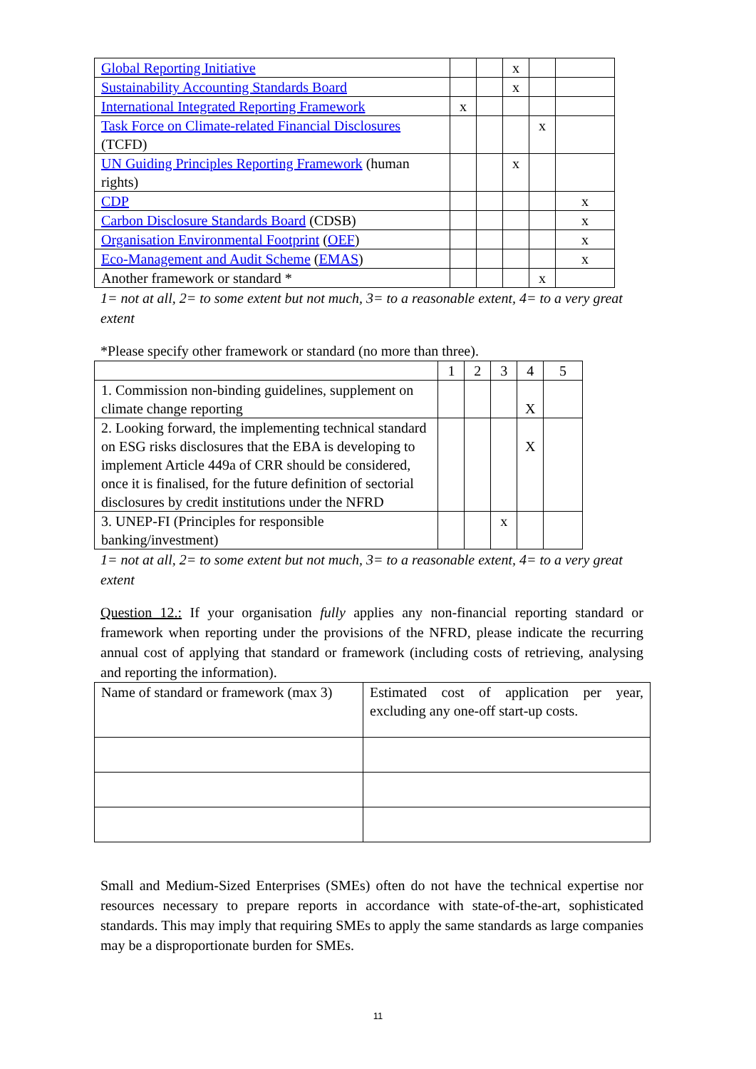| Global Reporting Initiative | | | x | | |
| Sustainability Accounting Standards Board | | | x | | |
| International Integrated Reporting Framework | x | | | | |
| Task Force on Climate-related Financial Disclosures (TCFD) | | | | x | |
| UN Guiding Principles Reporting Framework (human rights) | | | x | | |
| CDP | | | | | x |
| Carbon Disclosure Standards Board (CDSB) | | | | | x |
| Organisation Environmental Footprint ( OEF ) | | | | | x |
| Eco-Management and Audit Scheme ( EMAS ) | | | | | x |
| Another framework or standard * | | | | x | |
1= not at all, 2= to some extent but not much, 3= to a reasonable extent, 4= to a very great extent
*Please specify other framework or standard (no more than three).
| | 1 | 2 | 3 | 4 | 5 |
| 1. Commission non-binding guidelines, supplement on climate change reporting | | | | X | |
| 2. Looking forward, the implementing technical standard on ESG risks disclosures that the EBA is developing to implement Article 449a of CRR should be considered, once it is finalised, for the future definition of sectorial disclosures by credit institutions under the NFRD | | | | X | |
| 3. UNEP-FI (Principles for responsible banking/investment) | | | x | | |
1= not at all, 2= to some extent but not much, 3= to a reasonable extent, 4= to a very great extent
Question 12.: If your organisation fully applies any non-financial reporting standard or framework when reporting under the provisions of the NFRD, please indicate the recurring annual cost of applying that standard or framework (including costs of retrieving, analysing and reporting the information).
| Name of standard or framework (max 3) | Estimated cost of application per year, excluding any one-off start-up costs. |
Small and Medium-Sized Enterprises (SMEs) often do not have the technical expertise nor resources necessary to prepare reports in accordance with state-of-the-art, sophisticated standards. This may imply that requiring SMEs to apply the same standards as large companies may be a disproportionate burden for SMEs.
11